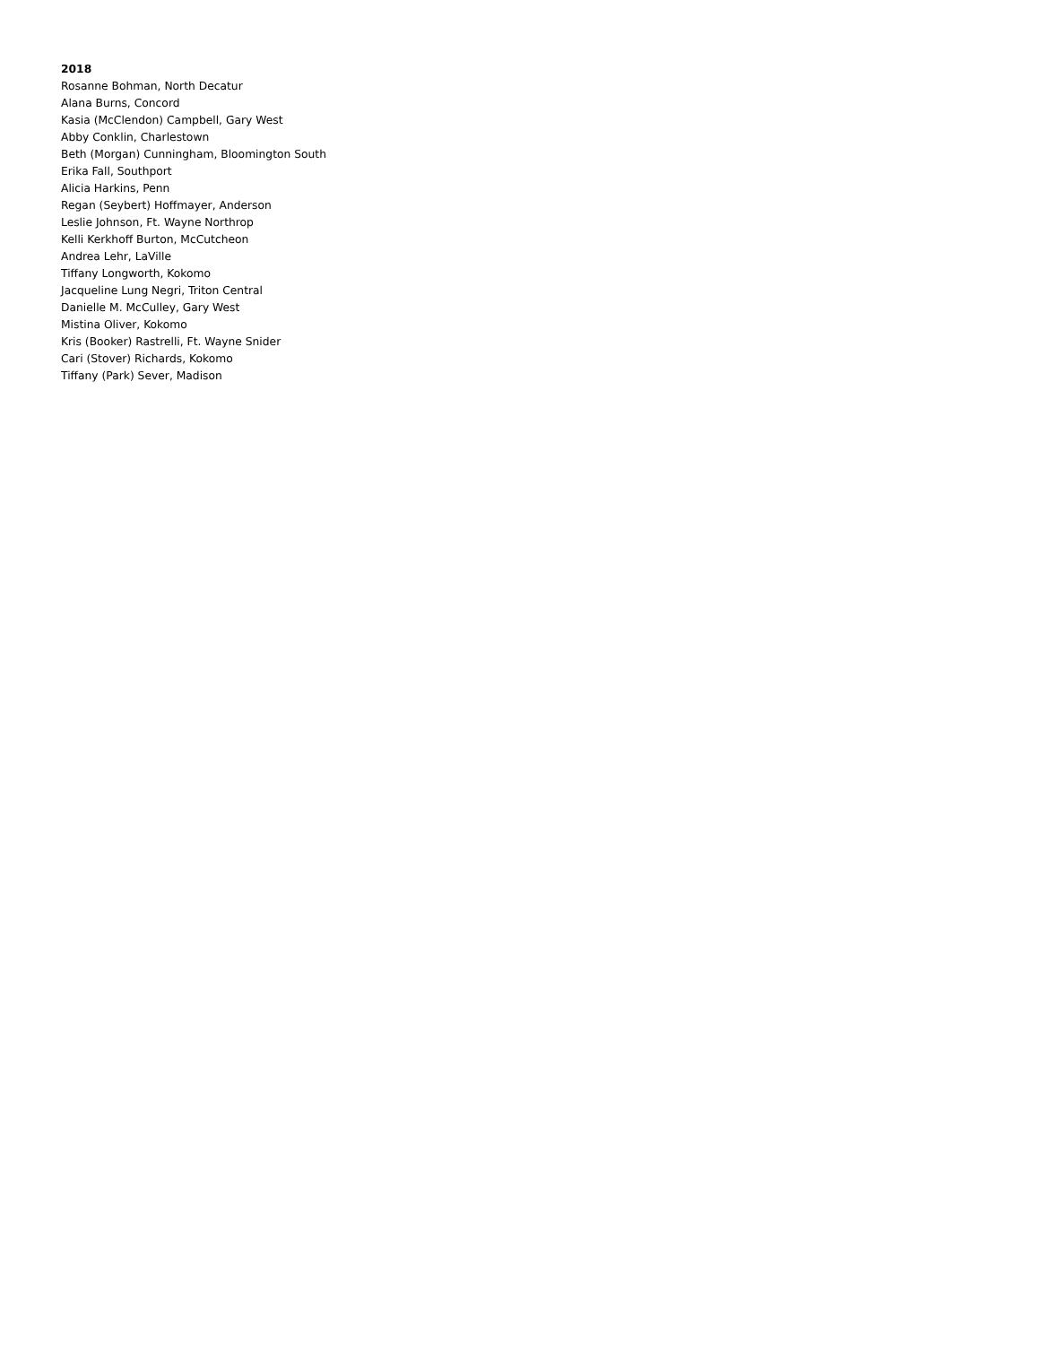2018
Rosanne Bohman, North Decatur
Alana Burns, Concord
Kasia (McClendon) Campbell, Gary West
Abby Conklin, Charlestown
Beth (Morgan) Cunningham, Bloomington South
Erika Fall, Southport
Alicia Harkins, Penn
Regan (Seybert) Hoffmayer, Anderson
Leslie Johnson, Ft. Wayne Northrop
Kelli Kerkhoff Burton, McCutcheon
Andrea Lehr, LaVille
Tiffany Longworth, Kokomo
Jacqueline Lung Negri, Triton Central
Danielle M. McCulley, Gary West
Mistina Oliver, Kokomo
Kris (Booker) Rastrelli, Ft. Wayne Snider
Cari (Stover) Richards, Kokomo
Tiffany (Park) Sever, Madison